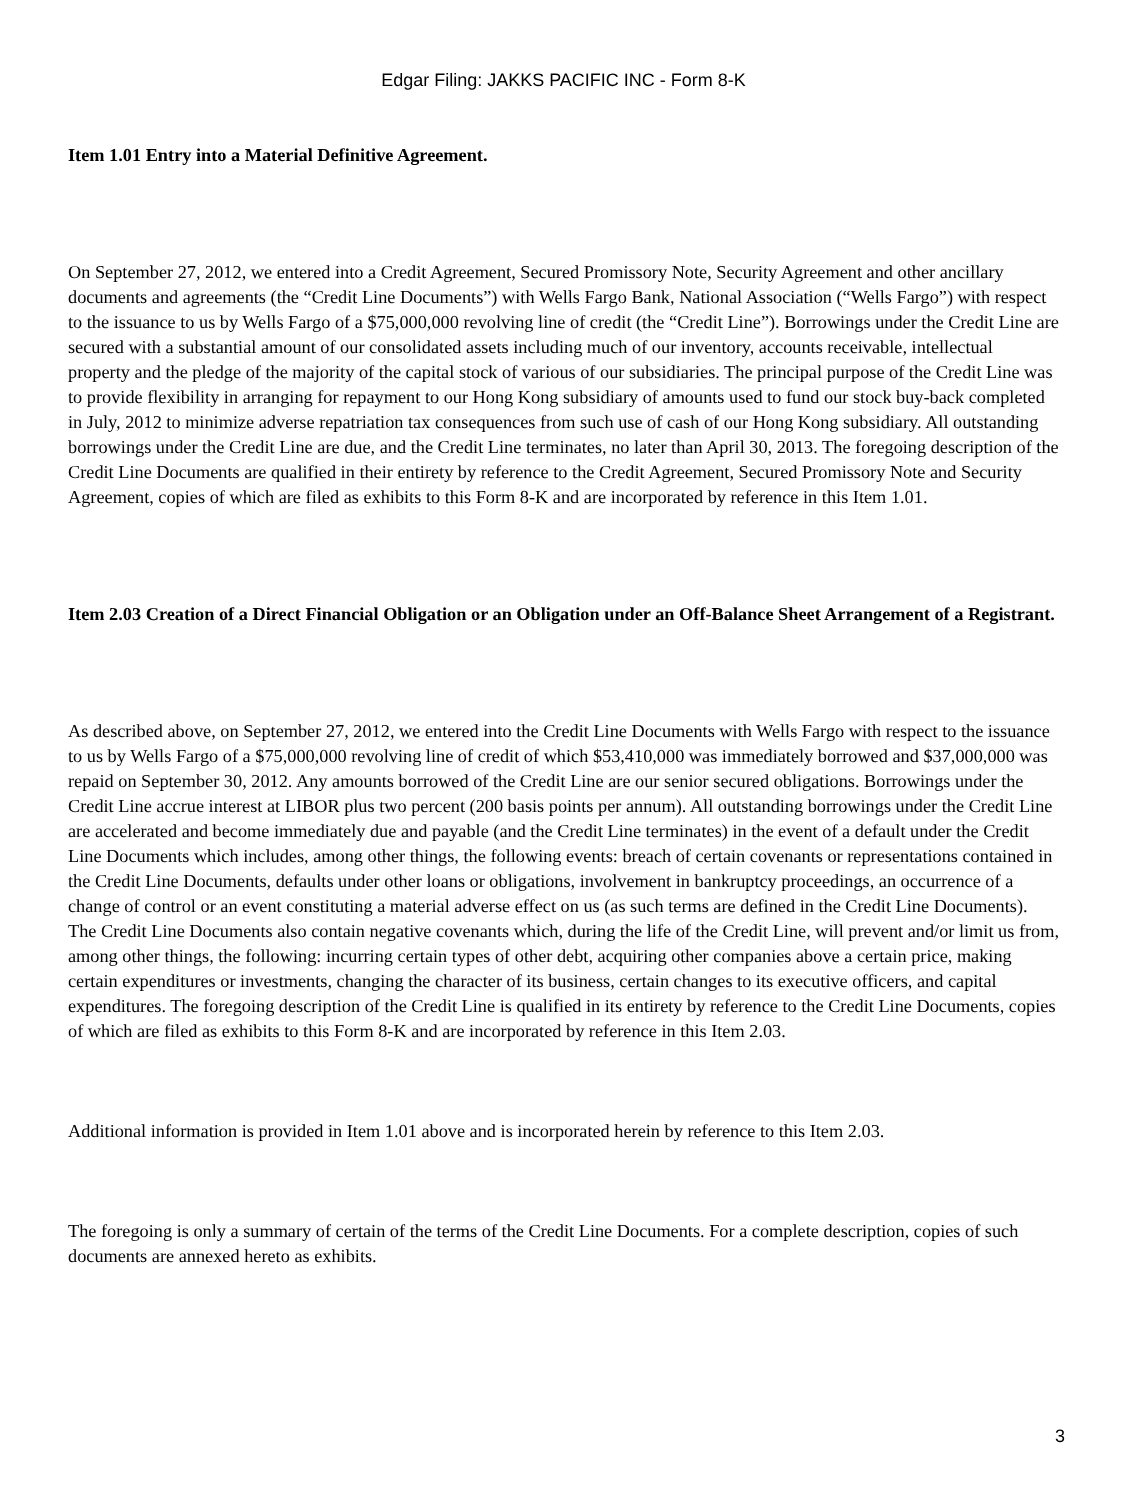Edgar Filing: JAKKS PACIFIC INC - Form 8-K
Item 1.01 Entry into a Material Definitive Agreement.
On September 27, 2012, we entered into a Credit Agreement, Secured Promissory Note, Security Agreement and other ancillary documents and agreements (the “Credit Line Documents”) with Wells Fargo Bank, National Association (“Wells Fargo”) with respect to the issuance to us by Wells Fargo of a $75,000,000 revolving line of credit (the “Credit Line”). Borrowings under the Credit Line are secured with a substantial amount of our consolidated assets including much of our inventory, accounts receivable, intellectual property and the pledge of the majority of the capital stock of various of our subsidiaries. The principal purpose of the Credit Line was to provide flexibility in arranging for repayment to our Hong Kong subsidiary of amounts used to fund our stock buy-back completed in July, 2012 to minimize adverse repatriation tax consequences from such use of cash of our Hong Kong subsidiary. All outstanding borrowings under the Credit Line are due, and the Credit Line terminates, no later than April 30, 2013. The foregoing description of the Credit Line Documents are qualified in their entirety by reference to the Credit Agreement, Secured Promissory Note and Security Agreement, copies of which are filed as exhibits to this Form 8-K and are incorporated by reference in this Item 1.01.
Item 2.03 Creation of a Direct Financial Obligation or an Obligation under an Off-Balance Sheet Arrangement of a Registrant.
As described above, on September 27, 2012, we entered into the Credit Line Documents with Wells Fargo with respect to the issuance to us by Wells Fargo of a $75,000,000 revolving line of credit of which $53,410,000 was immediately borrowed and $37,000,000 was repaid on September 30, 2012. Any amounts borrowed of the Credit Line are our senior secured obligations. Borrowings under the Credit Line accrue interest at LIBOR plus two percent (200 basis points per annum). All outstanding borrowings under the Credit Line are accelerated and become immediately due and payable (and the Credit Line terminates) in the event of a default under the Credit Line Documents which includes, among other things, the following events: breach of certain covenants or representations contained in the Credit Line Documents, defaults under other loans or obligations, involvement in bankruptcy proceedings, an occurrence of a change of control or an event constituting a material adverse effect on us (as such terms are defined in the Credit Line Documents). The Credit Line Documents also contain negative covenants which, during the life of the Credit Line, will prevent and/or limit us from, among other things, the following: incurring certain types of other debt, acquiring other companies above a certain price, making certain expenditures or investments, changing the character of its business, certain changes to its executive officers, and capital expenditures. The foregoing description of the Credit Line is qualified in its entirety by reference to the Credit Line Documents, copies of which are filed as exhibits to this Form 8-K and are incorporated by reference in this Item 2.03.
Additional information is provided in Item 1.01 above and is incorporated herein by reference to this Item 2.03.
The foregoing is only a summary of certain of the terms of the Credit Line Documents. For a complete description, copies of such documents are annexed hereto as exhibits.
3